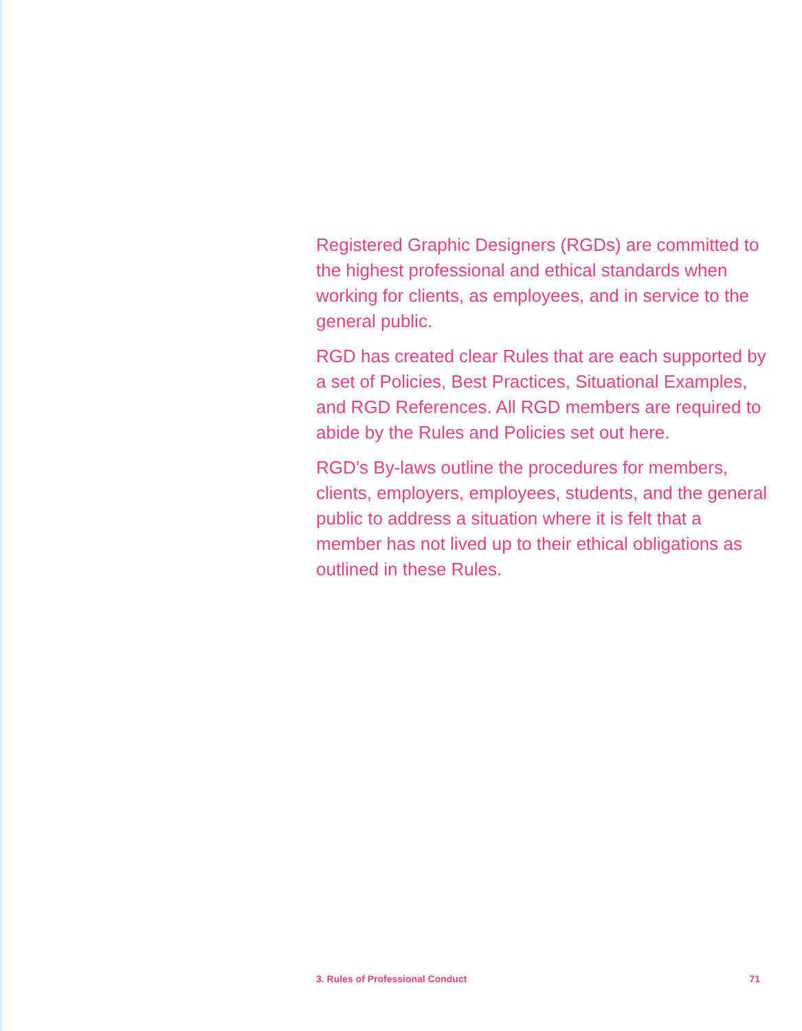Registered Graphic Designers (RGDs) are committed to the highest professional and ethical standards when working for clients, as employees, and in service to the general public.
RGD has created clear Rules that are each supported by a set of Policies, Best Practices, Situational Examples, and RGD References. All RGD members are required to abide by the Rules and Policies set out here.
RGD’s By-laws outline the procedures for members, clients, employers, employees, students, and the general public to address a situation where it is felt that a member has not lived up to their ethical obligations as outlined in these Rules.
3. Rules of Professional Conduct 71